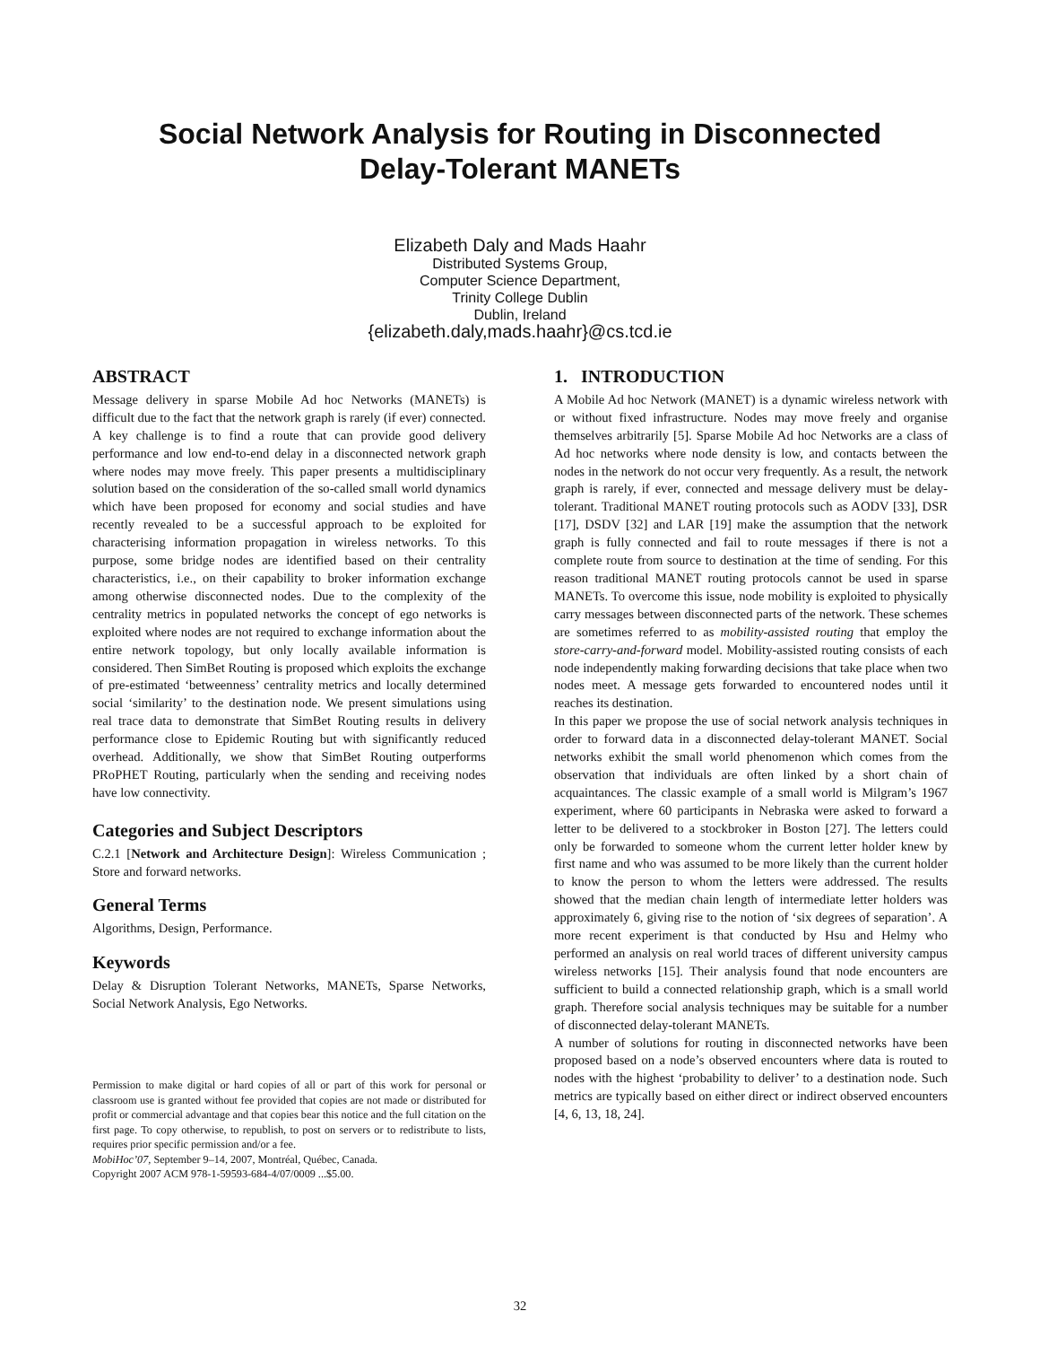Social Network Analysis for Routing in Disconnected
Delay-Tolerant MANETs
Elizabeth Daly and Mads Haahr
Distributed Systems Group,
Computer Science Department,
Trinity College Dublin
Dublin, Ireland
{elizabeth.daly,mads.haahr}@cs.tcd.ie
ABSTRACT
Message delivery in sparse Mobile Ad hoc Networks (MANETs) is difficult due to the fact that the network graph is rarely (if ever) connected. A key challenge is to find a route that can provide good delivery performance and low end-to-end delay in a disconnected network graph where nodes may move freely. This paper presents a multidisciplinary solution based on the consideration of the so-called small world dynamics which have been proposed for economy and social studies and have recently revealed to be a successful approach to be exploited for characterising information propagation in wireless networks. To this purpose, some bridge nodes are identified based on their centrality characteristics, i.e., on their capability to broker information exchange among otherwise disconnected nodes. Due to the complexity of the centrality metrics in populated networks the concept of ego networks is exploited where nodes are not required to exchange information about the entire network topology, but only locally available information is considered. Then SimBet Routing is proposed which exploits the exchange of pre-estimated ‘betweenness’ centrality metrics and locally determined social ‘similarity’ to the destination node. We present simulations using real trace data to demonstrate that SimBet Routing results in delivery performance close to Epidemic Routing but with significantly reduced overhead. Additionally, we show that SimBet Routing outperforms PRoPHET Routing, particularly when the sending and receiving nodes have low connectivity.
Categories and Subject Descriptors
C.2.1 [Network and Architecture Design]: Wireless Communication ; Store and forward networks.
General Terms
Algorithms, Design, Performance.
Keywords
Delay & Disruption Tolerant Networks, MANETs, Sparse Networks, Social Network Analysis, Ego Networks.
Permission to make digital or hard copies of all or part of this work for personal or classroom use is granted without fee provided that copies are not made or distributed for profit or commercial advantage and that copies bear this notice and the full citation on the first page. To copy otherwise, to republish, to post on servers or to redistribute to lists, requires prior specific permission and/or a fee.
MobiHoc’07, September 9–14, 2007, Montréal, Québec, Canada.
Copyright 2007 ACM 978-1-59593-684-4/07/0009 ...$5.00.
1. INTRODUCTION
A Mobile Ad hoc Network (MANET) is a dynamic wireless network with or without fixed infrastructure. Nodes may move freely and organise themselves arbitrarily [5]. Sparse Mobile Ad hoc Networks are a class of Ad hoc networks where node density is low, and contacts between the nodes in the network do not occur very frequently. As a result, the network graph is rarely, if ever, connected and message delivery must be delay-tolerant. Traditional MANET routing protocols such as AODV [33], DSR [17], DSDV [32] and LAR [19] make the assumption that the network graph is fully connected and fail to route messages if there is not a complete route from source to destination at the time of sending. For this reason traditional MANET routing protocols cannot be used in sparse MANETs. To overcome this issue, node mobility is exploited to physically carry messages between disconnected parts of the network. These schemes are sometimes referred to as mobility-assisted routing that employ the store-carry-and-forward model. Mobility-assisted routing consists of each node independently making forwarding decisions that take place when two nodes meet. A message gets forwarded to encountered nodes until it reaches its destination.
In this paper we propose the use of social network analysis techniques in order to forward data in a disconnected delay-tolerant MANET. Social networks exhibit the small world phenomenon which comes from the observation that individuals are often linked by a short chain of acquaintances. The classic example of a small world is Milgram’s 1967 experiment, where 60 participants in Nebraska were asked to forward a letter to be delivered to a stockbroker in Boston [27]. The letters could only be forwarded to someone whom the current letter holder knew by first name and who was assumed to be more likely than the current holder to know the person to whom the letters were addressed. The results showed that the median chain length of intermediate letter holders was approximately 6, giving rise to the notion of ‘six degrees of separation’. A more recent experiment is that conducted by Hsu and Helmy who performed an analysis on real world traces of different university campus wireless networks [15]. Their analysis found that node encounters are sufficient to build a connected relationship graph, which is a small world graph. Therefore social analysis techniques may be suitable for a number of disconnected delay-tolerant MANETs.
A number of solutions for routing in disconnected networks have been proposed based on a node’s observed encounters where data is routed to nodes with the highest ‘probability to deliver’ to a destination node. Such metrics are typically based on either direct or indirect observed encounters [4, 6, 13, 18, 24].
32